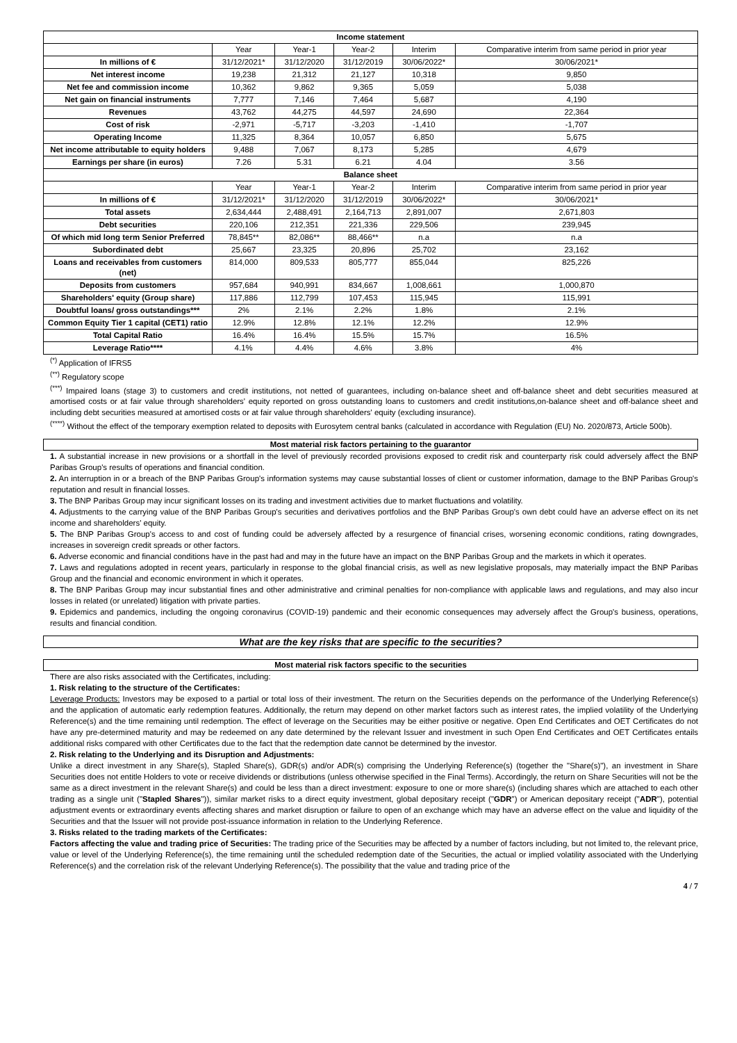| Income statement | | | | | |
| | Year | Year-1 | Year-2 | Interim | Comparative interim from same period in prior year |
| In millions of € | 31/12/2021* | 31/12/2020 | 31/12/2019 | 30/06/2022* | 30/06/2021* |
| Net interest income | 19,238 | 21,312 | 21,127 | 10,318 | 9,850 |
| Net fee and commission income | 10,362 | 9,862 | 9,365 | 5,059 | 5,038 |
| Net gain on financial instruments | 7,777 | 7,146 | 7,464 | 5,687 | 4,190 |
| Revenues | 43,762 | 44,275 | 44,597 | 24,690 | 22,364 |
| Cost of risk | -2,971 | -5,717 | -3,203 | -1,410 | -1,707 |
| Operating Income | 11,325 | 8,364 | 10,057 | 6,850 | 5,675 |
| Net income attributable to equity holders | 9,488 | 7,067 | 8,173 | 5,285 | 4,679 |
| Earnings per share (in euros) | 7.26 | 5.31 | 6.21 | 4.04 | 3.56 |
| Balance sheet | | | | | |
| | Year | Year-1 | Year-2 | Interim | Comparative interim from same period in prior year |
| In millions of € | 31/12/2021* | 31/12/2020 | 31/12/2019 | 30/06/2022* | 30/06/2021* |
| Total assets | 2,634,444 | 2,488,491 | 2,164,713 | 2,891,007 | 2,671,803 |
| Debt securities | 220,106 | 212,351 | 221,336 | 229,506 | 239,945 |
| Of which mid long term Senior Preferred | 78,845** | 82,086** | 88,466** | n.a | n.a |
| Subordinated debt | 25,667 | 23,325 | 20,896 | 25,702 | 23,162 |
| Loans and receivables from customers (net) | 814,000 | 809,533 | 805,777 | 855,044 | 825,226 |
| Deposits from customers | 957,684 | 940,991 | 834,667 | 1,008,661 | 1,000,870 |
| Shareholders' equity (Group share) | 117,886 | 112,799 | 107,453 | 115,945 | 115,991 |
| Doubtful loans/ gross outstandings*** | 2% | 2.1% | 2.2% | 1.8% | 2.1% |
| Common Equity Tier 1 capital (CET1) ratio | 12.9% | 12.8% | 12.1% | 12.2% | 12.9% |
| Total Capital Ratio | 16.4% | 16.4% | 15.5% | 15.7% | 16.5% |
| Leverage Ratio**** | 4.1% | 4.4% | 4.6% | 3.8% | 4% |
<sup>(*)</sup> Application of IFRS5
<sup>(**)</sup> Regulatory scope
<sup>(***)</sup> Impaired loans (stage 3) to customers and credit institutions, not netted of guarantees, including on-balance sheet and off-balance sheet and debt securities measured at amortised costs or at fair value through shareholders' equity reported on gross outstanding loans to customers and credit institutions,on-balance sheet and off-balance sheet and including debt securities measured at amortised costs or at fair value through shareholders' equity (excluding insurance).
<sup>(****)</sup> Without the effect of the temporary exemption related to deposits with Eurosytem central banks (calculated in accordance with Regulation (EU) No. 2020/873, Article 500b).
Most material risk factors pertaining to the guarantor
1. A substantial increase in new provisions or a shortfall in the level of previously recorded provisions exposed to credit risk and counterparty risk could adversely affect the BNP Paribas Group's results of operations and financial condition.
2. An interruption in or a breach of the BNP Paribas Group's information systems may cause substantial losses of client or customer information, damage to the BNP Paribas Group's reputation and result in financial losses.
3. The BNP Paribas Group may incur significant losses on its trading and investment activities due to market fluctuations and volatility.
4. Adjustments to the carrying value of the BNP Paribas Group's securities and derivatives portfolios and the BNP Paribas Group's own debt could have an adverse effect on its net income and shareholders' equity.
5. The BNP Paribas Group's access to and cost of funding could be adversely affected by a resurgence of financial crises, worsening economic conditions, rating downgrades, increases in sovereign credit spreads or other factors.
6. Adverse economic and financial conditions have in the past had and may in the future have an impact on the BNP Paribas Group and the markets in which it operates.
7. Laws and regulations adopted in recent years, particularly in response to the global financial crisis, as well as new legislative proposals, may materially impact the BNP Paribas Group and the financial and economic environment in which it operates.
8. The BNP Paribas Group may incur substantial fines and other administrative and criminal penalties for non-compliance with applicable laws and regulations, and may also incur losses in related (or unrelated) litigation with private parties.
9. Epidemics and pandemics, including the ongoing coronavirus (COVID-19) pandemic and their economic consequences may adversely affect the Group's business, operations, results and financial condition.
What are the key risks that are specific to the securities?
Most material risk factors specific to the securities
There are also risks associated with the Certificates, including:
1. Risk relating to the structure of the Certificates:
Leverage Products: Investors may be exposed to a partial or total loss of their investment. The return on the Securities depends on the performance of the Underlying Reference(s) and the application of automatic early redemption features. Additionally, the return may depend on other market factors such as interest rates, the implied volatility of the Underlying Reference(s) and the time remaining until redemption. The effect of leverage on the Securities may be either positive or negative. Open End Certificates and OET Certificates do not have any pre-determined maturity and may be redeemed on any date determined by the relevant Issuer and investment in such Open End Certificates and OET Certificates entails additional risks compared with other Certificates due to the fact that the redemption date cannot be determined by the investor.
2. Risk relating to the Underlying and its Disruption and Adjustments:
Unlike a direct investment in any Share(s), Stapled Share(s), GDR(s) and/or ADR(s) comprising the Underlying Reference(s) (together the "Share(s)"), an investment in Share Securities does not entitle Holders to vote or receive dividends or distributions (unless otherwise specified in the Final Terms). Accordingly, the return on Share Securities will not be the same as a direct investment in the relevant Share(s) and could be less than a direct investment: exposure to one or more share(s) (including shares which are attached to each other trading as a single unit ("Stapled Shares")), similar market risks to a direct equity investment, global depositary receipt ("GDR") or American depositary receipt ("ADR"), potential adjustment events or extraordinary events affecting shares and market disruption or failure to open of an exchange which may have an adverse effect on the value and liquidity of the Securities and that the Issuer will not provide post-issuance information in relation to the Underlying Reference.
3. Risks related to the trading markets of the Certificates:
Factors affecting the value and trading price of Securities: The trading price of the Securities may be affected by a number of factors including, but not limited to, the relevant price, value or level of the Underlying Reference(s), the time remaining until the scheduled redemption date of the Securities, the actual or implied volatility associated with the Underlying Reference(s) and the correlation risk of the relevant Underlying Reference(s). The possibility that the value and trading price of the
4 / 7